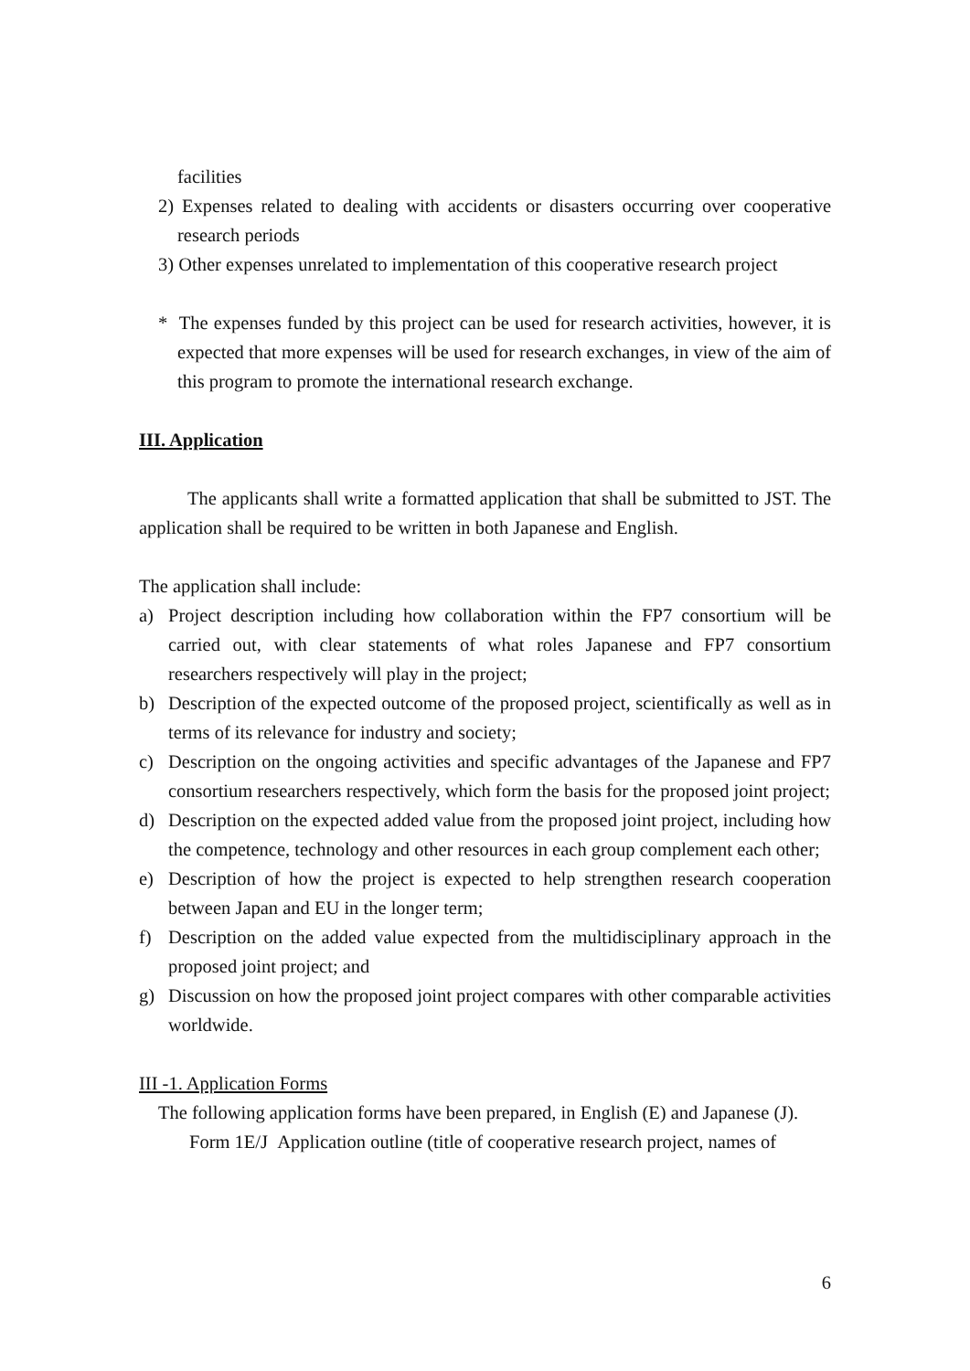facilities
2) Expenses related to dealing with accidents or disasters occurring over cooperative research periods
3) Other expenses unrelated to implementation of this cooperative research project
* The expenses funded by this project can be used for research activities, however, it is expected that more expenses will be used for research exchanges, in view of the aim of this program to promote the international research exchange.
III. Application
The applicants shall write a formatted application that shall be submitted to JST. The application shall be required to be written in both Japanese and English.
The application shall include:
a) Project description including how collaboration within the FP7 consortium will be carried out, with clear statements of what roles Japanese and FP7 consortium researchers respectively will play in the project;
b) Description of the expected outcome of the proposed project, scientifically as well as in terms of its relevance for industry and society;
c) Description on the ongoing activities and specific advantages of the Japanese and FP7 consortium researchers respectively, which form the basis for the proposed joint project;
d) Description on the expected added value from the proposed joint project, including how the competence, technology and other resources in each group complement each other;
e) Description of how the project is expected to help strengthen research cooperation between Japan and EU in the longer term;
f) Description on the added value expected from the multidisciplinary approach in the proposed joint project; and
g) Discussion on how the proposed joint project compares with other comparable activities worldwide.
III -1. Application Forms
The following application forms have been prepared, in English (E) and Japanese (J).
Form 1E/J Application outline (title of cooperative research project, names of
6